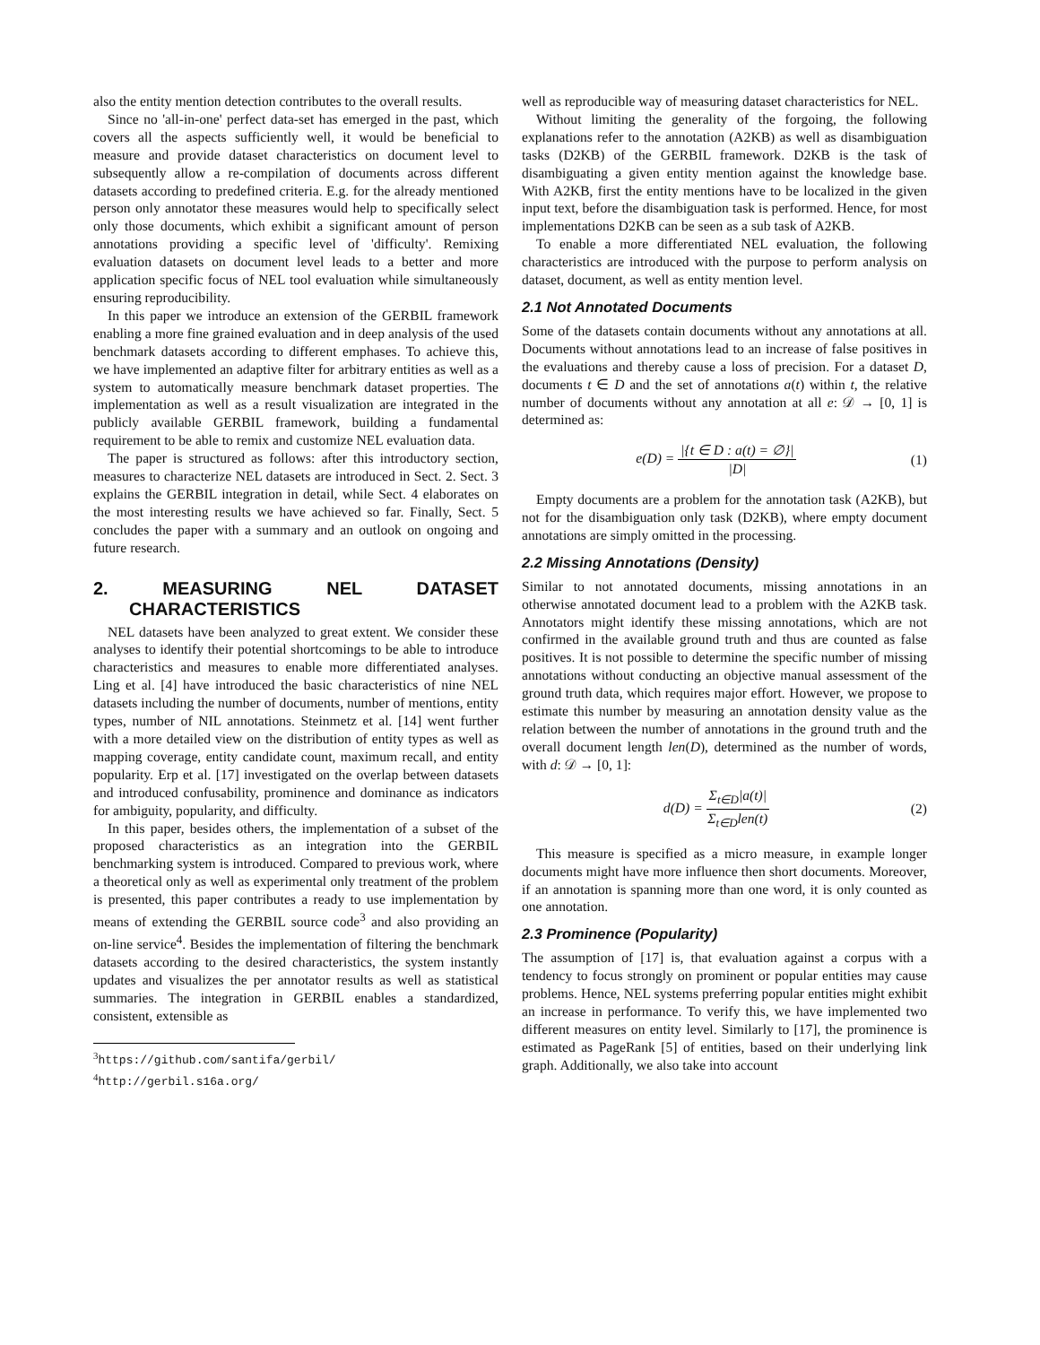also the entity mention detection contributes to the overall results.
Since no 'all-in-one' perfect data-set has emerged in the past, which covers all the aspects sufficiently well, it would be beneficial to measure and provide dataset characteristics on document level to subsequently allow a re-compilation of documents across different datasets according to predefined criteria. E.g. for the already mentioned person only annotator these measures would help to specifically select only those documents, which exhibit a significant amount of person annotations providing a specific level of 'difficulty'. Remixing evaluation datasets on document level leads to a better and more application specific focus of NEL tool evaluation while simultaneously ensuring reproducibility.
In this paper we introduce an extension of the GERBIL framework enabling a more fine grained evaluation and in deep analysis of the used benchmark datasets according to different emphases. To achieve this, we have implemented an adaptive filter for arbitrary entities as well as a system to automatically measure benchmark dataset properties. The implementation as well as a result visualization are integrated in the publicly available GERBIL framework, building a fundamental requirement to be able to remix and customize NEL evaluation data.
The paper is structured as follows: after this introductory section, measures to characterize NEL datasets are introduced in Sect. 2. Sect. 3 explains the GERBIL integration in detail, while Sect. 4 elaborates on the most interesting results we have achieved so far. Finally, Sect. 5 concludes the paper with a summary and an outlook on ongoing and future research.
2. MEASURING NEL DATASET CHARACTERISTICS
NEL datasets have been analyzed to great extent. We consider these analyses to identify their potential shortcomings to be able to introduce characteristics and measures to enable more differentiated analyses. Ling et al. [4] have introduced the basic characteristics of nine NEL datasets including the number of documents, number of mentions, entity types, number of NIL annotations. Steinmetz et al. [14] went further with a more detailed view on the distribution of entity types as well as mapping coverage, entity candidate count, maximum recall, and entity popularity. Erp et al. [17] investigated on the overlap between datasets and introduced confusability, prominence and dominance as indicators for ambiguity, popularity, and difficulty.
In this paper, besides others, the implementation of a subset of the proposed characteristics as an integration into the GERBIL benchmarking system is introduced. Compared to previous work, where a theoretical only as well as experimental only treatment of the problem is presented, this paper contributes a ready to use implementation by means of extending the GERBIL source code<sup>3</sup> and also providing an on-line service<sup>4</sup>. Besides the implementation of filtering the benchmark datasets according to the desired characteristics, the system instantly updates and visualizes the per annotator results as well as statistical summaries. The integration in GERBIL enables a standardized, consistent, extensible as
<sup>3</sup> https://github.com/santifa/gerbil/
<sup>4</sup> http://gerbil.s16a.org/
well as reproducible way of measuring dataset characteristics for NEL.
Without limiting the generality of the forgoing, the following explanations refer to the annotation (A2KB) as well as disambiguation tasks (D2KB) of the GERBIL framework. D2KB is the task of disambiguating a given entity mention against the knowledge base. With A2KB, first the entity mentions have to be localized in the given input text, before the disambiguation task is performed. Hence, for most implementations D2KB can be seen as a sub task of A2KB.
To enable a more differentiated NEL evaluation, the following characteristics are introduced with the purpose to perform analysis on dataset, document, as well as entity mention level.
2.1 Not Annotated Documents
Some of the datasets contain documents without any annotations at all. Documents without annotations lead to an increase of false positives in the evaluations and thereby cause a loss of precision. For a dataset D, documents t ∈ D and the set of annotations a(t) within t, the relative number of documents without any annotation at all e: 𝒟 → [0, 1] is determined as:
e(D) = |{t ∈ D : a(t) = ∅}| |D| (1)
Empty documents are a problem for the annotation task (A2KB), but not for the disambiguation only task (D2KB), where empty document annotations are simply omitted in the processing.
2.2 Missing Annotations (Density)
Similar to not annotated documents, missing annotations in an otherwise annotated document lead to a problem with the A2KB task. Annotators might identify these missing annotations, which are not confirmed in the available ground truth and thus are counted as false positives. It is not possible to determine the specific number of missing annotations without conducting an objective manual assessment of the ground truth data, which requires major effort. However, we propose to estimate this number by measuring an annotation density value as the relation between the number of annotations in the ground truth and the overall document length len(D), determined as the number of words, with d: 𝒟 → [0, 1]:
d(D) = Σ<sub>t∈D</sub>|a(t)| Σ<sub>t∈D</sub>len(t) (2)
This measure is specified as a micro measure, in example longer documents might have more influence then short documents. Moreover, if an annotation is spanning more than one word, it is only counted as one annotation.
2.3 Prominence (Popularity)
The assumption of [17] is, that evaluation against a corpus with a tendency to focus strongly on prominent or popular entities may cause problems. Hence, NEL systems preferring popular entities might exhibit an increase in performance. To verify this, we have implemented two different measures on entity level. Similarly to [17], the prominence is estimated as PageRank [5] of entities, based on their underlying link graph. Additionally, we also take into account